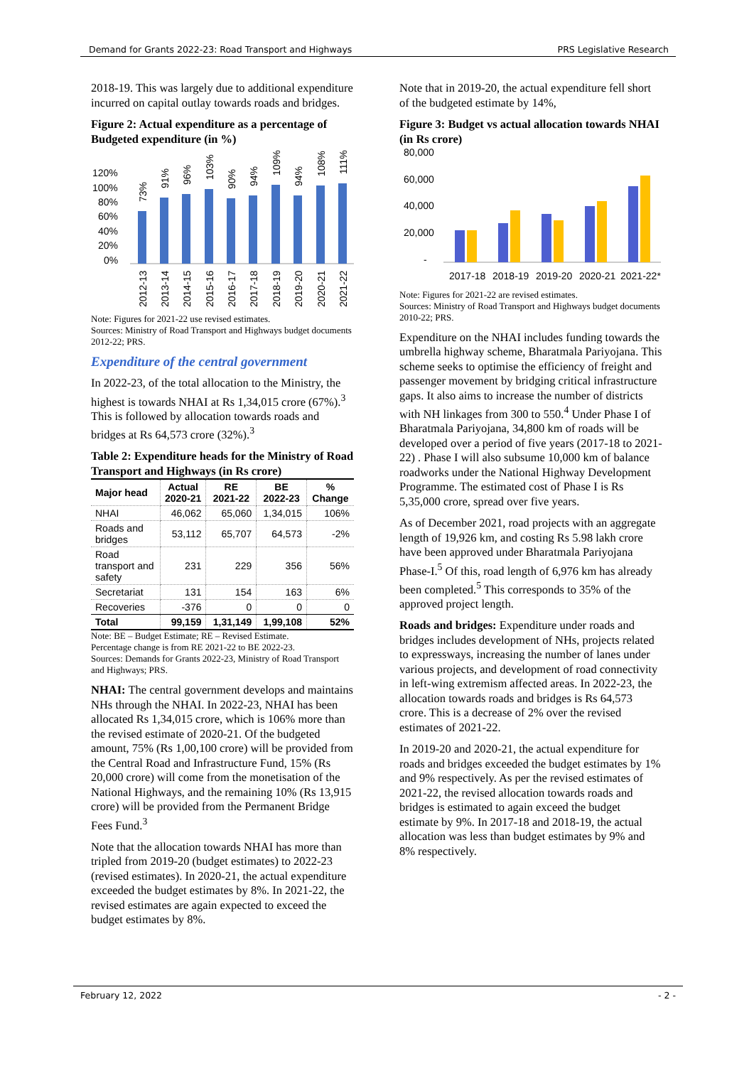Demand for Grants 2022-23: Road Transport and Highways PRS Legislative Research
2018-19. This was largely due to additional expenditure incurred on capital outlay towards roads and bridges.
Figure 2: Actual expenditure as a percentage of Budgeted expenditure (in %)
120%
100%
80%
60%
40%
20%
0%
73%
91%
96%
103%
90%
94%
109%
94%
108%
111%
2012-13
2013-14
2014-15
2015-16
2016-17
2017-18
2018-19
2019-20
2020-21
2021-22
Note: Figures for 2021-22 use revised estimates.
Sources: Ministry of Road Transport and Highways budget documents 2012-22; PRS.
Expenditure of the central government
In 2022-23, of the total allocation to the Ministry, the highest is towards NHAI at Rs 1,34,015 crore (67%).<sup>3</sup> This is followed by allocation towards roads and bridges at Rs 64,573 crore (32%).<sup>3</sup>
Table 2: Expenditure heads for the Ministry of Road Transport and Highways (in Rs crore)
| Major head | Actual 2020-21 | RE 2021-22 | BE 2022-23 | % Change |
| --- | --- | --- | --- | --- |
| NHAI | 46,062 | 65,060 | 1,34,015 | 106% |
| Roads and bridges | 53,112 | 65,707 | 64,573 | -2% |
| Road transport and safety | 231 | 229 | 356 | 56% |
| Secretariat | 131 | 154 | 163 | 6% |
| Recoveries | -376 | 0 | 0 | 0 |
| Total | 99,159 | 1,31,149 | 1,99,108 | 52% |
Note: BE – Budget Estimate; RE – Revised Estimate.
Percentage change is from RE 2021-22 to BE 2022-23.
Sources: Demands for Grants 2022-23, Ministry of Road Transport and Highways; PRS.
NHAI: The central government develops and maintains NHs through the NHAI. In 2022-23, NHAI has been allocated Rs 1,34,015 crore, which is 106% more than the revised estimate of 2020-21. Of the budgeted amount, 75% (Rs 1,00,100 crore) will be provided from the Central Road and Infrastructure Fund, 15% (Rs 20,000 crore) will come from the monetisation of the National Highways, and the remaining 10% (Rs 13,915 crore) will be provided from the Permanent Bridge Fees Fund.<sup>3</sup>
Note that the allocation towards NHAI has more than tripled from 2019-20 (budget estimates) to 2022-23 (revised estimates). In 2020-21, the actual expenditure exceeded the budget estimates by 8%. In 2021-22, the revised estimates are again expected to exceed the budget estimates by 8%.
Note that in 2019-20, the actual expenditure fell short of the budgeted estimate by 14%,
Figure 3: Budget vs actual allocation towards NHAI (in Rs crore)
80,000
60,000
40,000
20,000
-
2017-18
2018-19
2019-20
2020-21
2021-22*
Note: Figures for 2021-22 are revised estimates.
Sources: Ministry of Road Transport and Highways budget documents 2010-22; PRS.
Expenditure on the NHAI includes funding towards the umbrella highway scheme, Bharatmala Pariyojana. This scheme seeks to optimise the efficiency of freight and passenger movement by bridging critical infrastructure gaps. It also aims to increase the number of districts with NH linkages from 300 to 550.<sup>4</sup> Under Phase I of Bharatmala Pariyojana, 34,800 km of roads will be developed over a period of five years (2017-18 to 2021-22) . Phase I will also subsume 10,000 km of balance roadworks under the National Highway Development Programme. The estimated cost of Phase I is Rs 5,35,000 crore, spread over five years.
As of December 2021, road projects with an aggregate length of 19,926 km, and costing Rs 5.98 lakh crore have been approved under Bharatmala Pariyojana Phase-I.<sup>5</sup> Of this, road length of 6,976 km has already been completed.<sup>5</sup> This corresponds to 35% of the approved project length.
Roads and bridges: Expenditure under roads and bridges includes development of NHs, projects related to expressways, increasing the number of lanes under various projects, and development of road connectivity in left-wing extremism affected areas. In 2022-23, the allocation towards roads and bridges is Rs 64,573 crore. This is a decrease of 2% over the revised estimates of 2021-22.
In 2019-20 and 2020-21, the actual expenditure for roads and bridges exceeded the budget estimates by 1% and 9% respectively. As per the revised estimates of 2021-22, the revised allocation towards roads and bridges is estimated to again exceed the budget estimate by 9%. In 2017-18 and 2018-19, the actual allocation was less than budget estimates by 9% and 8% respectively.
February 12, 2022 - 2 -